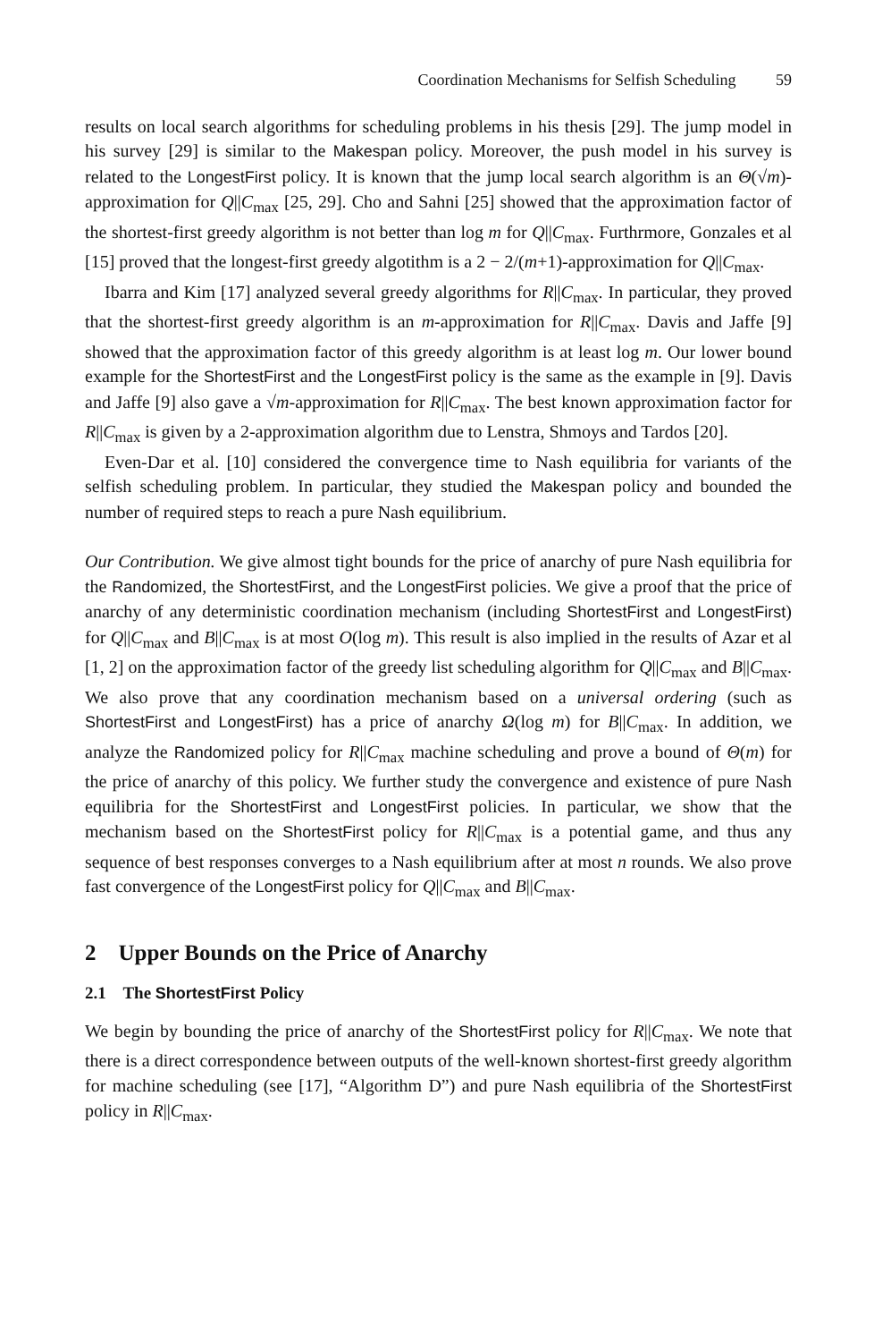Coordination Mechanisms for Selfish Scheduling 59
results on local search algorithms for scheduling problems in his thesis [29]. The jump model in his survey [29] is similar to the Makespan policy. Moreover, the push model in his survey is related to the LongestFirst policy. It is known that the jump local search algorithm is an Θ(√m)-approximation for Q||C<sub>max</sub> [25, 29]. Cho and Sahni [25] showed that the approximation factor of the shortest-first greedy algorithm is not better than log m for Q||C<sub>max</sub>. Furthrmore, Gonzales et al [15] proved that the longest-first greedy algotithm is a 2 − 2/(m+1)-approximation for Q||C<sub>max</sub>.
Ibarra and Kim [17] analyzed several greedy algorithms for R||C<sub>max</sub>. In particular, they proved that the shortest-first greedy algorithm is an m-approximation for R||C<sub>max</sub>. Davis and Jaffe [9] showed that the approximation factor of this greedy algorithm is at least log m. Our lower bound example for the ShortestFirst and the LongestFirst policy is the same as the example in [9]. Davis and Jaffe [9] also gave a √m-approximation for R||C<sub>max</sub>. The best known approximation factor for R||C<sub>max</sub> is given by a 2-approximation algorithm due to Lenstra, Shmoys and Tardos [20].
Even-Dar et al. [10] considered the convergence time to Nash equilibria for variants of the selfish scheduling problem. In particular, they studied the Makespan policy and bounded the number of required steps to reach a pure Nash equilibrium.
Our Contribution. We give almost tight bounds for the price of anarchy of pure Nash equilibria for the Randomized, the ShortestFirst, and the LongestFirst policies. We give a proof that the price of anarchy of any deterministic coordination mechanism (including ShortestFirst and LongestFirst) for Q||C<sub>max</sub> and B||C<sub>max</sub> is at most O(log m). This result is also implied in the results of Azar et al [1, 2] on the approximation factor of the greedy list scheduling algorithm for Q||C<sub>max</sub> and B||C<sub>max</sub>. We also prove that any coordination mechanism based on a universal ordering (such as ShortestFirst and LongestFirst) has a price of anarchy Ω(log m) for B||C<sub>max</sub>. In addition, we analyze the Randomized policy for R||C<sub>max</sub> machine scheduling and prove a bound of Θ(m) for the price of anarchy of this policy. We further study the convergence and existence of pure Nash equilibria for the ShortestFirst and LongestFirst policies. In particular, we show that the mechanism based on the ShortestFirst policy for R||C<sub>max</sub> is a potential game, and thus any sequence of best responses converges to a Nash equilibrium after at most n rounds. We also prove fast convergence of the LongestFirst policy for Q||C<sub>max</sub> and B||C<sub>max</sub>.
2 Upper Bounds on the Price of Anarchy
2.1 The ShortestFirst Policy
We begin by bounding the price of anarchy of the ShortestFirst policy for R||C<sub>max</sub>. We note that there is a direct correspondence between outputs of the well-known shortest-first greedy algorithm for machine scheduling (see [17], “Algorithm D”) and pure Nash equilibria of the ShortestFirst policy in R||C<sub>max</sub>.